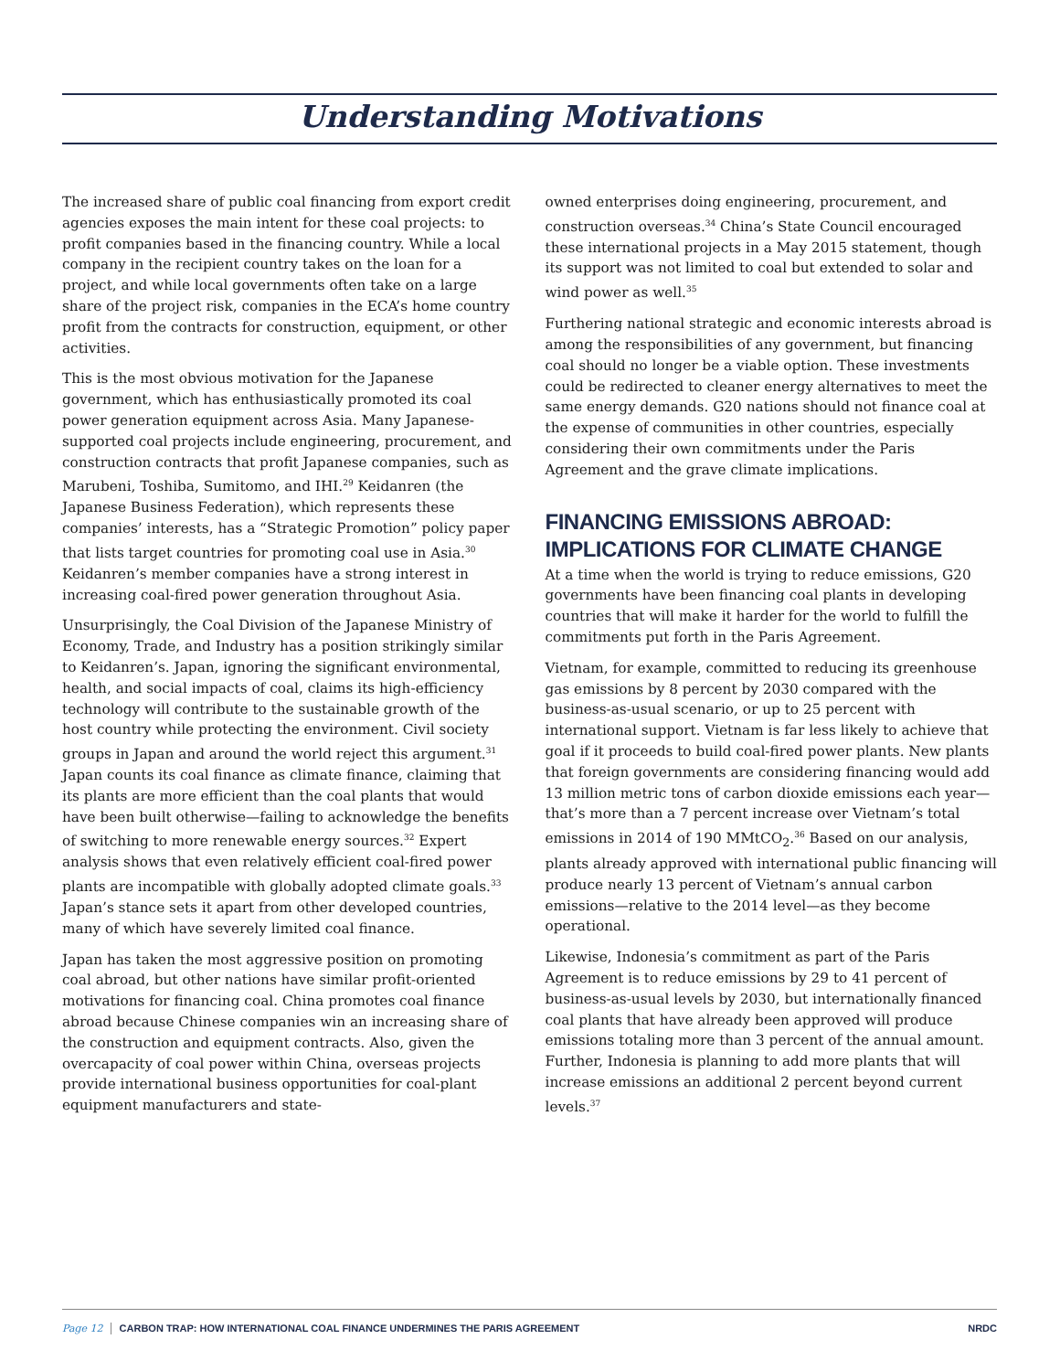Understanding Motivations
The increased share of public coal financing from export credit agencies exposes the main intent for these coal projects: to profit companies based in the financing country. While a local company in the recipient country takes on the loan for a project, and while local governments often take on a large share of the project risk, companies in the ECA’s home country profit from the contracts for construction, equipment, or other activities.
This is the most obvious motivation for the Japanese government, which has enthusiastically promoted its coal power generation equipment across Asia. Many Japanese-supported coal projects include engineering, procurement, and construction contracts that profit Japanese companies, such as Marubeni, Toshiba, Sumitomo, and IHI.<sup>29</sup> Keidanren (the Japanese Business Federation), which represents these companies’ interests, has a “Strategic Promotion” policy paper that lists target countries for promoting coal use in Asia.<sup>30</sup> Keidanren’s member companies have a strong interest in increasing coal-fired power generation throughout Asia.
Unsurprisingly, the Coal Division of the Japanese Ministry of Economy, Trade, and Industry has a position strikingly similar to Keidanren’s. Japan, ignoring the significant environmental, health, and social impacts of coal, claims its high-efficiency technology will contribute to the sustainable growth of the host country while protecting the environment. Civil society groups in Japan and around the world reject this argument.<sup>31</sup> Japan counts its coal finance as climate finance, claiming that its plants are more efficient than the coal plants that would have been built otherwise—failing to acknowledge the benefits of switching to more renewable energy sources.<sup>32</sup> Expert analysis shows that even relatively efficient coal-fired power plants are incompatible with globally adopted climate goals.<sup>33</sup> Japan’s stance sets it apart from other developed countries, many of which have severely limited coal finance.
Japan has taken the most aggressive position on promoting coal abroad, but other nations have similar profit-oriented motivations for financing coal. China promotes coal finance abroad because Chinese companies win an increasing share of the construction and equipment contracts. Also, given the overcapacity of coal power within China, overseas projects provide international business opportunities for coal-plant equipment manufacturers and state-
owned enterprises doing engineering, procurement, and construction overseas.<sup>34</sup> China’s State Council encouraged these international projects in a May 2015 statement, though its support was not limited to coal but extended to solar and wind power as well.<sup>35</sup>
Furthering national strategic and economic interests abroad is among the responsibilities of any government, but financing coal should no longer be a viable option. These investments could be redirected to cleaner energy alternatives to meet the same energy demands. G20 nations should not finance coal at the expense of communities in other countries, especially considering their own commitments under the Paris Agreement and the grave climate implications.
FINANCING EMISSIONS ABROAD:
IMPLICATIONS FOR CLIMATE CHANGE
At a time when the world is trying to reduce emissions, G20 governments have been financing coal plants in developing countries that will make it harder for the world to fulfill the commitments put forth in the Paris Agreement.
Vietnam, for example, committed to reducing its greenhouse gas emissions by 8 percent by 2030 compared with the business-as-usual scenario, or up to 25 percent with international support. Vietnam is far less likely to achieve that goal if it proceeds to build coal-fired power plants. New plants that foreign governments are considering financing would add 13 million metric tons of carbon dioxide emissions each year—that’s more than a 7 percent increase over Vietnam’s total emissions in 2014 of 190 MMtCO<sub>2</sub>.<sup>36</sup> Based on our analysis, plants already approved with international public financing will produce nearly 13 percent of Vietnam’s annual carbon emissions—relative to the 2014 level—as they become operational.
Likewise, Indonesia’s commitment as part of the Paris Agreement is to reduce emissions by 29 to 41 percent of business-as-usual levels by 2030, but internationally financed coal plants that have already been approved will produce emissions totaling more than 3 percent of the annual amount. Further, Indonesia is planning to add more plants that will increase emissions an additional 2 percent beyond current levels.<sup>37</sup>
Page 12 CARBON TRAP: HOW INTERNATIONAL COAL FINANCE UNDERMINES THE PARIS AGREEMENT NRDC